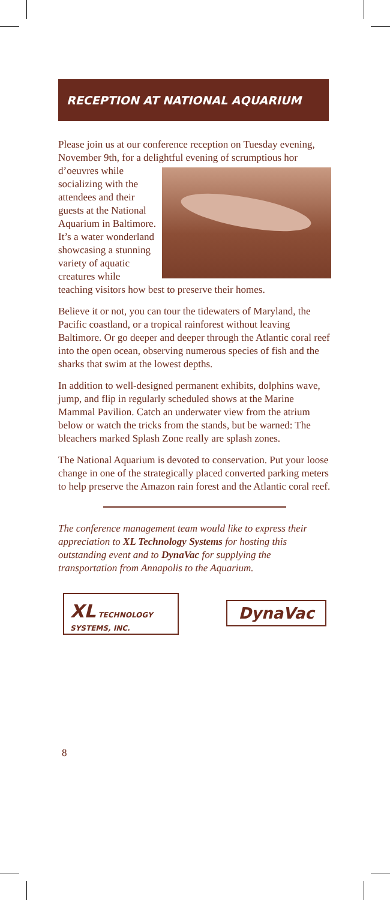RECEPTION AT NATIONAL AQUARIUM
Please join us at our conference reception on Tuesday evening, November 9th, for a delightful evening of scrumptious hor d’oeuvres while socializing with the attendees and their guests at the National Aquarium in Baltimore. It’s a water wonderland showcasing a stunning variety of aquatic creatures while teaching visitors how best to preserve their homes.
Believe it or not, you can tour the tidewaters of Maryland, the Pacific coastland, or a tropical rainforest without leaving Baltimore. Or go deeper and deeper through the Atlantic coral reef into the open ocean, observing numerous species of fish and the sharks that swim at the lowest depths.
In addition to well-designed permanent exhibits, dolphins wave, jump, and flip in regularly scheduled shows at the Marine Mammal Pavilion. Catch an underwater view from the atrium below or watch the tricks from the stands, but be warned: The bleachers marked Splash Zone really are splash zones.
The National Aquarium is devoted to conservation. Put your loose change in one of the strategically placed converted parking meters to help preserve the Amazon rain forest and the Atlantic coral reef.
The conference management team would like to express their appreciation to XL Technology Systems for hosting this outstanding event and to DynaVac for supplying the transportation from Annapolis to the Aquarium.
XL TECHNOLOGY SYSTEMS, INC.
DynaVac
8